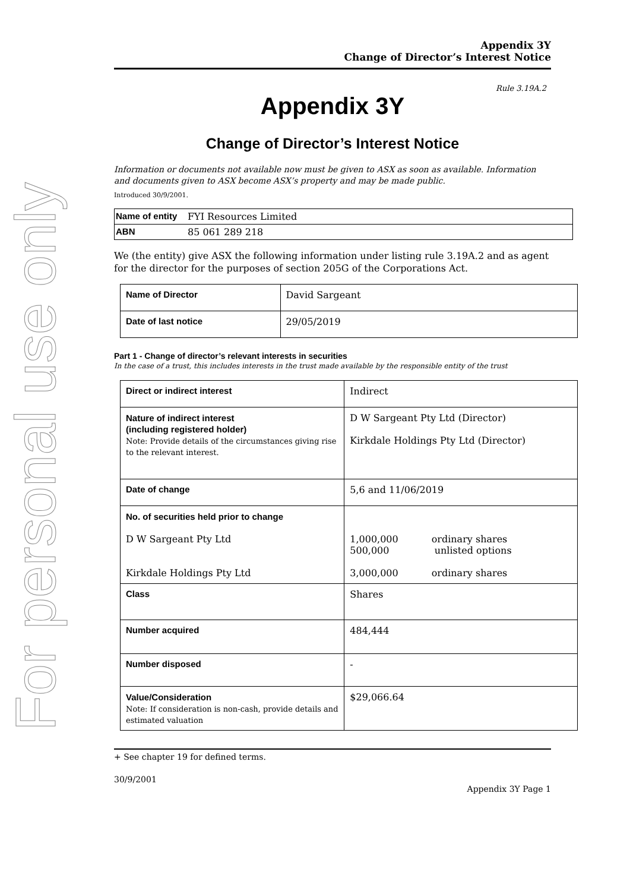For personal use only
Appendix 3Y
Change of Director’s Interest Notice
Rule 3.19A.2
Appendix 3Y
Change of Director’s Interest Notice
Information or documents not available now must be given to ASX as soon as available. Information and documents given to ASX become ASX’s property and may be made public.
Introduced 30/9/2001.
| Name of entity | FYI Resources Limited |
| ABN | 85 061 289 218 |
We (the entity) give ASX the following information under listing rule 3.19A.2 and as agent for the director for the purposes of section 205G of the Corporations Act.
| Name of Director | David Sargeant |
| Date of last notice | 29/05/2019 |
Part 1 - Change of director’s relevant interests in securities
In the case of a trust, this includes interests in the trust made available by the responsible entity of the trust
| Direct or indirect interest | Indirect |
| Nature of indirect interest (including registered holder) Note: Provide details of the circumstances giving rise to the relevant interest. | D W Sargeant Pty Ltd (Director) Kirkdale Holdings Pty Ltd (Director) |
| Date of change | 5,6 and 11/06/2019 |
| No. of securities held prior to change D W Sargeant Pty Ltd Kirkdale Holdings Pty Ltd | 1,000,000 ordinary shares 500,000 unlisted options 3,000,000 ordinary shares |
| Class | Shares |
| Number acquired | 484,444 |
| Number disposed | - |
| Value/Consideration Note: If consideration is non-cash, provide details and estimated valuation | $29,066.64 |
+ See chapter 19 for defined terms.
30/9/2001
Appendix 3Y Page 1